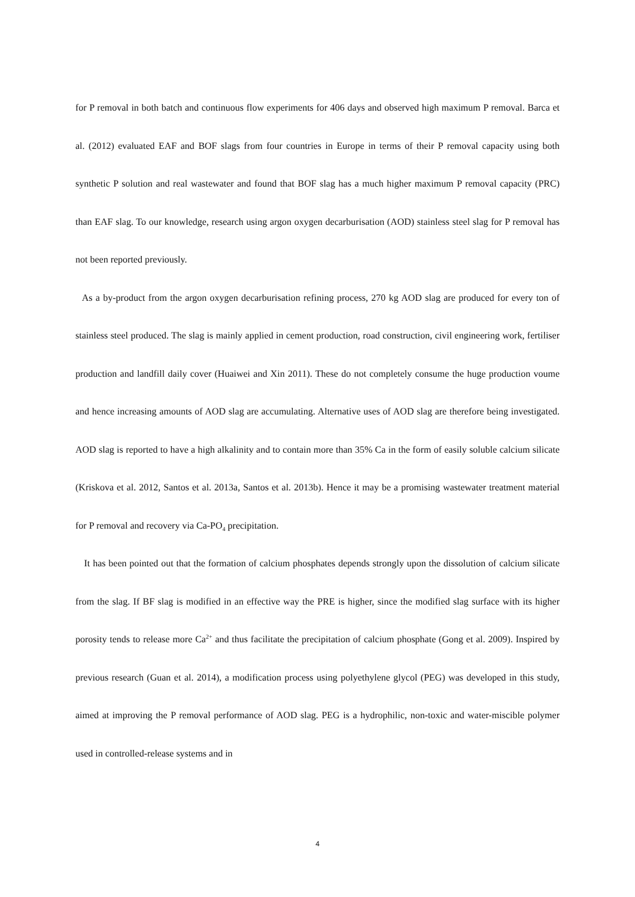for P removal in both batch and continuous flow experiments for 406 days and observed high maximum P removal. Barca et al. (2012) evaluated EAF and BOF slags from four countries in Europe in terms of their P removal capacity using both synthetic P solution and real wastewater and found that BOF slag has a much higher maximum P removal capacity (PRC) than EAF slag. To our knowledge, research using argon oxygen decarburisation (AOD) stainless steel slag for P removal has not been reported previously.
As a by-product from the argon oxygen decarburisation refining process, 270 kg AOD slag are produced for every ton of stainless steel produced. The slag is mainly applied in cement production, road construction, civil engineering work, fertiliser production and landfill daily cover (Huaiwei and Xin 2011). These do not completely consume the huge production voume and hence increasing amounts of AOD slag are accumulating. Alternative uses of AOD slag are therefore being investigated. AOD slag is reported to have a high alkalinity and to contain more than 35% Ca in the form of easily soluble calcium silicate (Kriskova et al. 2012, Santos et al. 2013a, Santos et al. 2013b). Hence it may be a promising wastewater treatment material for P removal and recovery via Ca-PO<sub>4</sub> precipitation.
It has been pointed out that the formation of calcium phosphates depends strongly upon the dissolution of calcium silicate from the slag. If BF slag is modified in an effective way the PRE is higher, since the modified slag surface with its higher porosity tends to release more Ca<sup>2+</sup> and thus facilitate the precipitation of calcium phosphate (Gong et al. 2009). Inspired by previous research (Guan et al. 2014), a modification process using polyethylene glycol (PEG) was developed in this study, aimed at improving the P removal performance of AOD slag. PEG is a hydrophilic, non-toxic and water-miscible polymer used in controlled-release systems and in
4